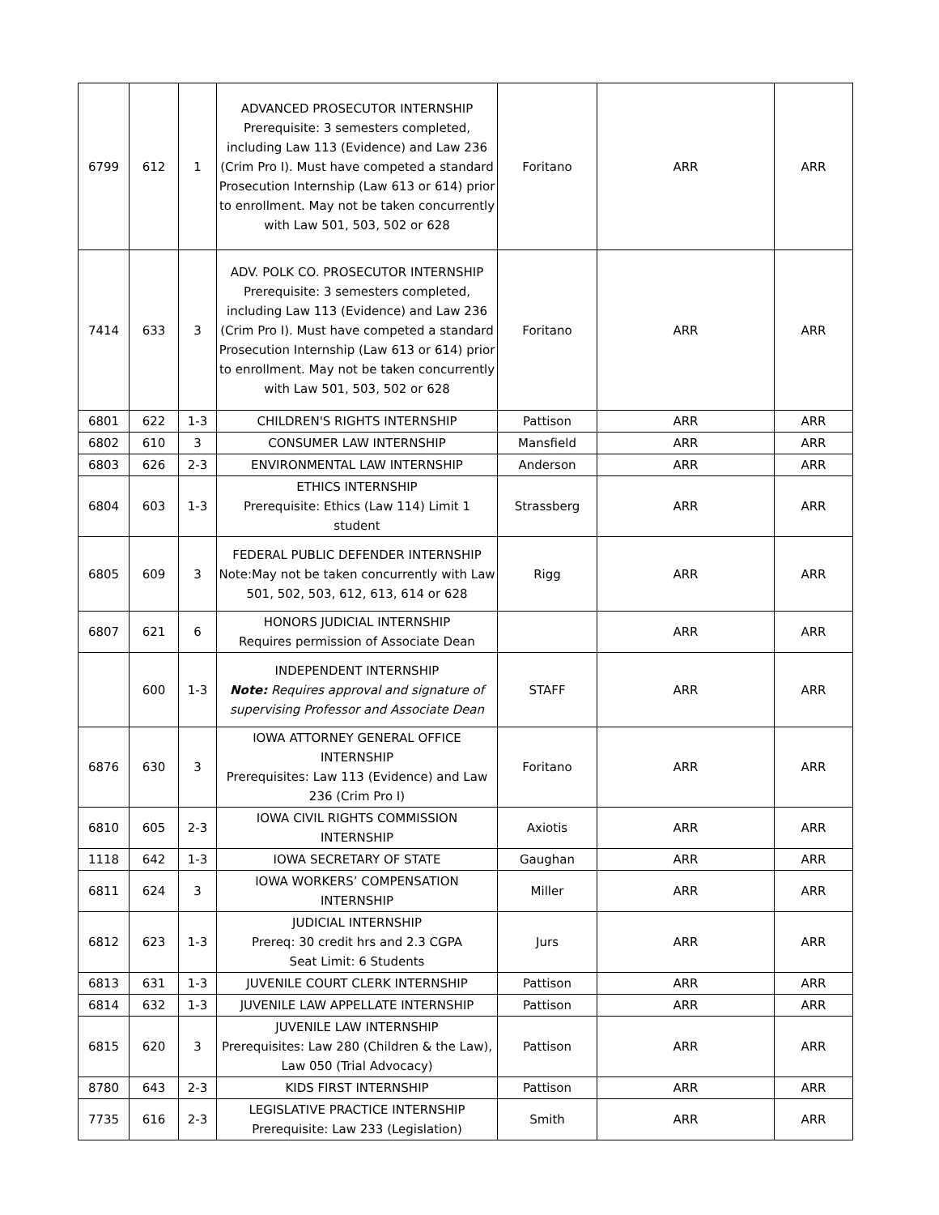| 6799 | 612 | 1 | ADVANCED PROSECUTOR INTERNSHIP Prerequisite: 3 semesters completed, including Law 113 (Evidence) and Law 236 (Crim Pro I). Must have competed a standard Prosecution Internship (Law 613 or 614) prior to enrollment. May not be taken concurrently with Law 501, 503, 502 or 628 | Foritano | ARR | ARR |
| 7414 | 633 | 3 | ADV. POLK CO. PROSECUTOR INTERNSHIP Prerequisite: 3 semesters completed, including Law 113 (Evidence) and Law 236 (Crim Pro I). Must have competed a standard Prosecution Internship (Law 613 or 614) prior to enrollment. May not be taken concurrently with Law 501, 503, 502 or 628 | Foritano | ARR | ARR |
| 6801 | 622 | 1-3 | CHILDREN'S RIGHTS INTERNSHIP | Pattison | ARR | ARR |
| 6802 | 610 | 3 | CONSUMER LAW INTERNSHIP | Mansfield | ARR | ARR |
| 6803 | 626 | 2-3 | ENVIRONMENTAL LAW INTERNSHIP | Anderson | ARR | ARR |
| 6804 | 603 | 1-3 | ETHICS INTERNSHIP Prerequisite: Ethics (Law 114) Limit 1 student | Strassberg | ARR | ARR |
| 6805 | 609 | 3 | FEDERAL PUBLIC DEFENDER INTERNSHIP Note:May not be taken concurrently with Law 501, 502, 503, 612, 613, 614 or 628 | Rigg | ARR | ARR |
| 6807 | 621 | 6 | HONORS JUDICIAL INTERNSHIP Requires permission of Associate Dean | | ARR | ARR |
| | 600 | 1-3 | INDEPENDENT INTERNSHIP Note: Requires approval and signature of supervising Professor and Associate Dean | STAFF | ARR | ARR |
| 6876 | 630 | 3 | IOWA ATTORNEY GENERAL OFFICE INTERNSHIP Prerequisites: Law 113 (Evidence) and Law 236 (Crim Pro I) | Foritano | ARR | ARR |
| 6810 | 605 | 2-3 | IOWA CIVIL RIGHTS COMMISSION INTERNSHIP | Axiotis | ARR | ARR |
| 1118 | 642 | 1-3 | IOWA SECRETARY OF STATE | Gaughan | ARR | ARR |
| 6811 | 624 | 3 | IOWA WORKERS’ COMPENSATION INTERNSHIP | Miller | ARR | ARR |
| 6812 | 623 | 1-3 | JUDICIAL INTERNSHIP Prereq: 30 credit hrs and 2.3 CGPA Seat Limit: 6 Students | Jurs | ARR | ARR |
| 6813 | 631 | 1-3 | JUVENILE COURT CLERK INTERNSHIP | Pattison | ARR | ARR |
| 6814 | 632 | 1-3 | JUVENILE LAW APPELLATE INTERNSHIP | Pattison | ARR | ARR |
| 6815 | 620 | 3 | JUVENILE LAW INTERNSHIP Prerequisites: Law 280 (Children & the Law), Law 050 (Trial Advocacy) | Pattison | ARR | ARR |
| 8780 | 643 | 2-3 | KIDS FIRST INTERNSHIP | Pattison | ARR | ARR |
| 7735 | 616 | 2-3 | LEGISLATIVE PRACTICE INTERNSHIP Prerequisite: Law 233 (Legislation) | Smith | ARR | ARR |